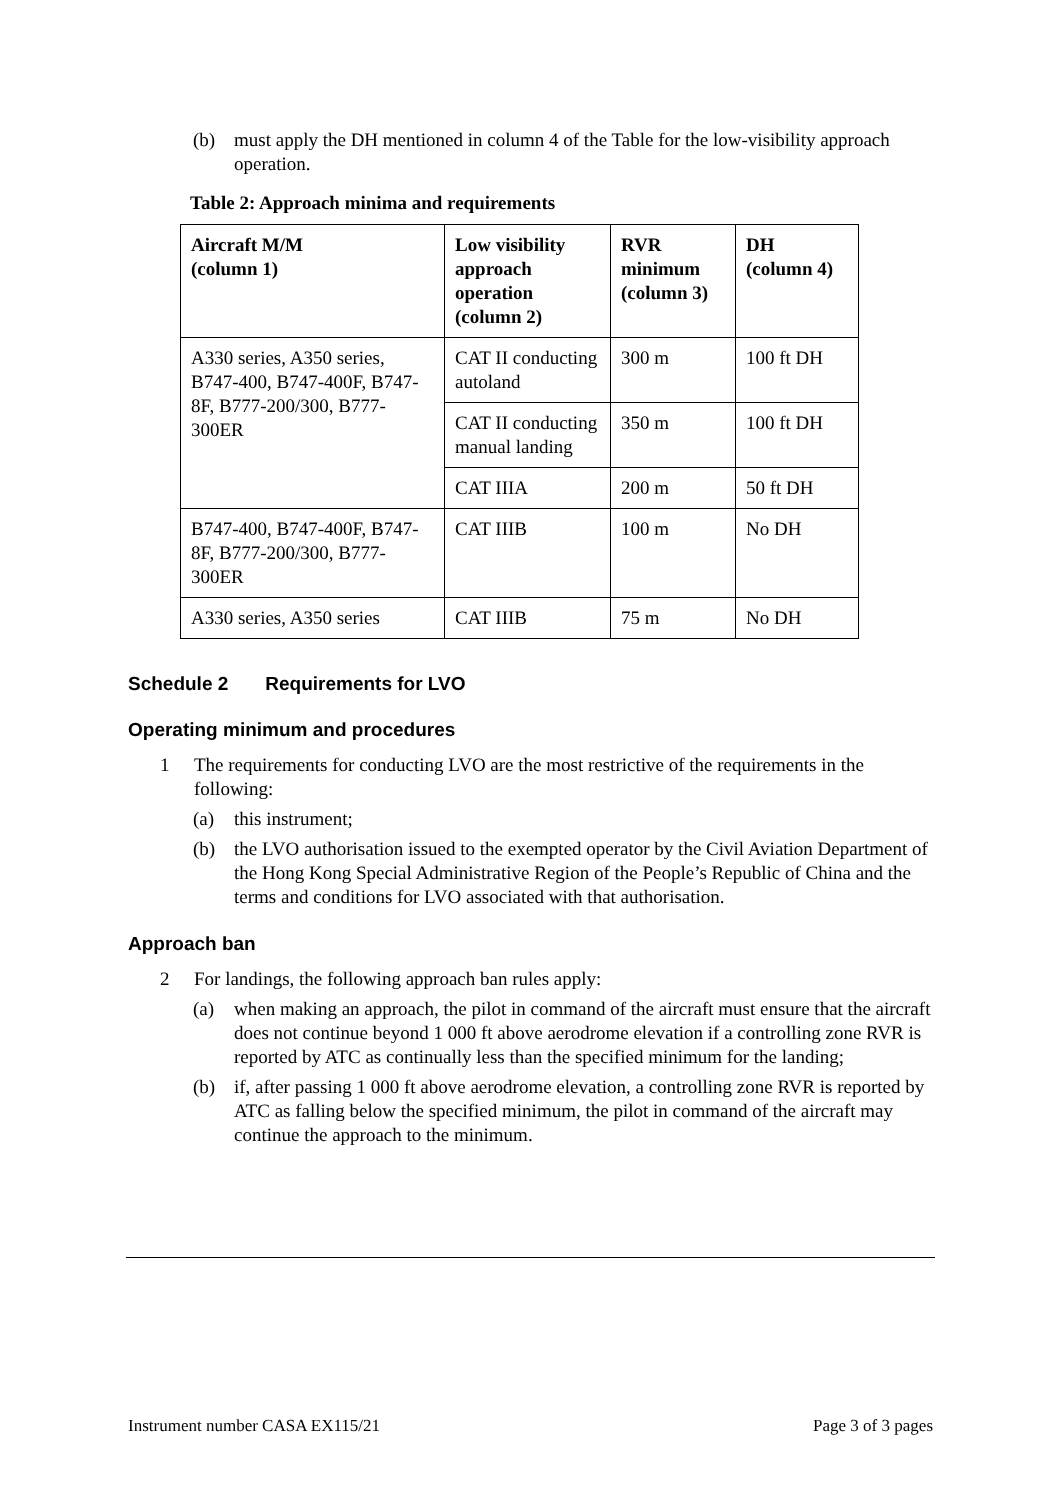(b) must apply the DH mentioned in column 4 of the Table for the low-visibility approach operation.
Table 2: Approach minima and requirements
| Aircraft M/M (column 1) | Low visibility approach operation (column 2) | RVR minimum (column 3) | DH (column 4) |
| --- | --- | --- | --- |
| A330 series, A350 series, B747-400, B747-400F, B747- 8F, B777-200/300, B777- 300ER | CAT II conducting autoland | 300 m | 100 ft DH |
| | CAT II conducting manual landing | 350 m | 100 ft DH |
| | CAT IIIA | 200 m | 50 ft DH |
| B747-400, B747-400F, B747-8F, B777-200/300, B777-300ER | CAT IIIB | 100 m | No DH |
| A330 series, A350 series | CAT IIIB | 75 m | No DH |
Schedule 2 Requirements for LVO
Operating minimum and procedures
1 The requirements for conducting LVO are the most restrictive of the requirements in the following:
(a) this instrument;
(b) the LVO authorisation issued to the exempted operator by the Civil Aviation Department of the Hong Kong Special Administrative Region of the People’s Republic of China and the terms and conditions for LVO associated with that authorisation.
Approach ban
2 For landings, the following approach ban rules apply:
(a) when making an approach, the pilot in command of the aircraft must ensure that the aircraft does not continue beyond 1 000 ft above aerodrome elevation if a controlling zone RVR is reported by ATC as continually less than the specified minimum for the landing;
(b) if, after passing 1 000 ft above aerodrome elevation, a controlling zone RVR is reported by ATC as falling below the specified minimum, the pilot in command of the aircraft may continue the approach to the minimum.
Instrument number CASA EX115/21 Page 3 of 3 pages